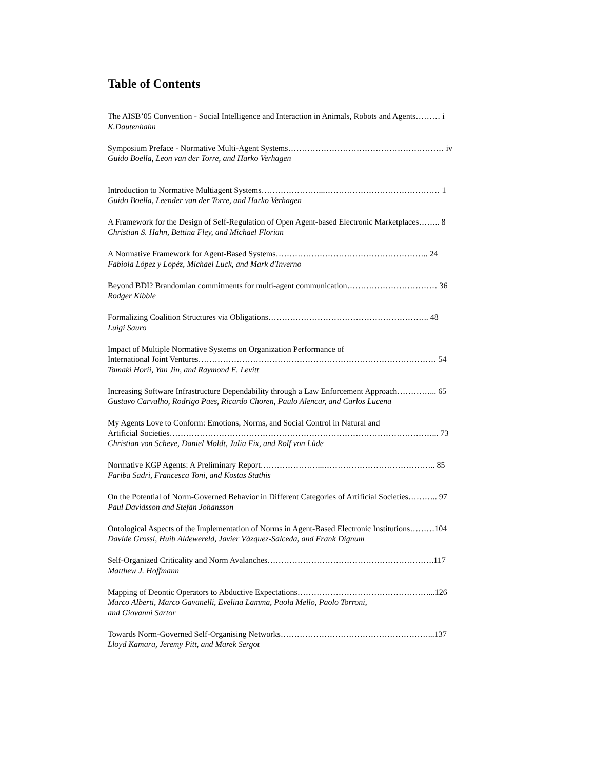Table of Contents
The AISB’05 Convention - Social Intelligence and Interaction in Animals, Robots and Agents……… i
K.Dautenhahn
Symposium Preface - Normative Multi-Agent Systems………………………………………………… iv
Guido Boella, Leon van der Torre, and Harko Verhagen
Introduction to Normative Multiagent Systems…………………...…………………………………… 1
Guido Boella, Leender van der Torre, and Harko Verhagen
A Framework for the Design of Self-Regulation of Open Agent-based Electronic Marketplaces…….. 8
Christian S. Hahn, Bettina Fley, and Michael Florian
A Normative Framework for Agent-Based Systems……………………………………………….. 24
Fabiola López y Lopéz, Michael Luck, and Mark d'Inverno
Beyond BDI? Brandomian commitments for multi-agent communication…………………………… 36
Rodger Kibble
Formalizing Coalition Structures via Obligations………………………………………………….. 48
Luigi Sauro
Impact of Multiple Normative Systems on Organization Performance of
International Joint Ventures…………………………………………………………………………… 54
Tamaki Horii, Yan Jin, and Raymond E. Levitt
Increasing Software Infrastructure Dependability through a Law Enforcement Approach…………... 65
Gustavo Carvalho, Rodrigo Paes, Ricardo Choren, Paulo Alencar, and Carlos Lucena
My Agents Love to Conform: Emotions, Norms, and Social Control in Natural and
Artificial Societies……………………………………………………………………………………... 73
Christian von Scheve, Daniel Moldt, Julia Fix, and Rolf von Lüde
Normative KGP Agents: A Preliminary Report…………………...………………………………….. 85
Fariba Sadri, Francesca Toni, and Kostas Stathis
On the Potential of Norm-Governed Behavior in Different Categories of Artificial Societies……….. 97
Paul Davidsson and Stefan Johansson
Ontological Aspects of the Implementation of Norms in Agent-Based Electronic Institutions………104
Davide Grossi, Huib Aldewereld, Javier Vázquez-Salceda, and Frank Dignum
Self-Organized Criticality and Norm Avalanches…………………………………………………….117
Matthew J. Hoffmann
Mapping of Deontic Operators to Abductive Expectations…………………………………………...126
Marco Alberti, Marco Gavanelli, Evelina Lamma, Paola Mello, Paolo Torroni,
and Giovanni Sartor
Towards Norm-Governed Self-Organising Networks………………………………………………...137
Lloyd Kamara, Jeremy Pitt, and Marek Sergot